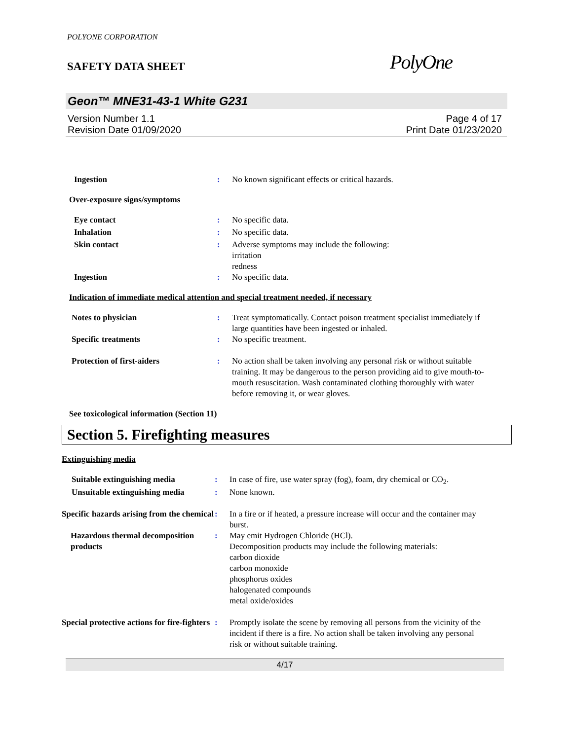POLYONE CORPORATION
SAFETY DATA SHEET
PolyOne
Geon™ MNE31-43-1 White G231
Version Number 1.1
Revision Date 01/09/2020
Page 4 of 17
Print Date 01/23/2020
Ingestion : No known significant effects or critical hazards.
Over-exposure signs/symptoms
Eye contact : No specific data.
Inhalation : No specific data.
Skin contact : Adverse symptoms may include the following:
irritation
redness
Ingestion : No specific data.
Indication of immediate medical attention and special treatment needed, if necessary
Notes to physician : Treat symptomatically. Contact poison treatment specialist immediately if large quantities have been ingested or inhaled.
Specific treatments : No specific treatment.
Protection of first-aiders : No action shall be taken involving any personal risk or without suitable training. It may be dangerous to the person providing aid to give mouth-to-mouth resuscitation. Wash contaminated clothing thoroughly with water before removing it, or wear gloves.
See toxicological information (Section 11)
Section 5. Firefighting measures
Extinguishing media
Suitable extinguishing media : In case of fire, use water spray (fog), foam, dry chemical or CO<sub>2</sub>.
Unsuitable extinguishing media
: None known.
Specific hazards arising from the chemical
: In a fire or if heated, a pressure increase will occur and the container may burst.
Hazardous thermal decomposition products
: May emit Hydrogen Chloride (HCl).
Decomposition products may include the following materials:
carbon dioxide
carbon monoxide
phosphorus oxides
halogenated compounds
metal oxide/oxides
Special protective actions for fire-fighters
: Promptly isolate the scene by removing all persons from the vicinity of the incident if there is a fire. No action shall be taken involving any personal risk or without suitable training.
4/17